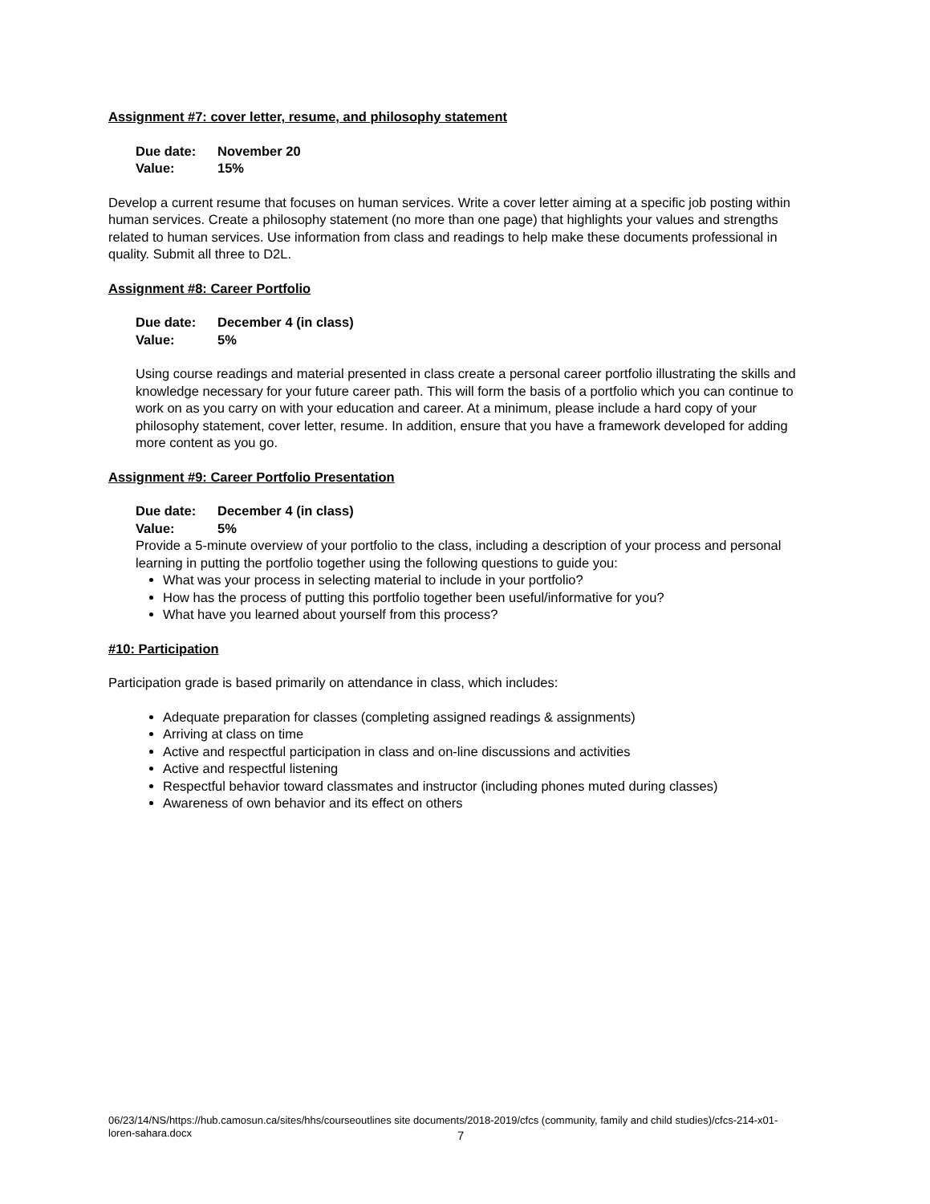Assignment #7: cover letter, resume, and philosophy statement
Due date: November 20
Value: 15%
Develop a current resume that focuses on human services. Write a cover letter aiming at a specific job posting within human services. Create a philosophy statement (no more than one page) that highlights your values and strengths related to human services. Use information from class and readings to help make these documents professional in quality. Submit all three to D2L.
Assignment #8: Career Portfolio
Due date: December 4 (in class)
Value: 5%
Using course readings and material presented in class create a personal career portfolio illustrating the skills and knowledge necessary for your future career path. This will form the basis of a portfolio which you can continue to work on as you carry on with your education and career. At a minimum, please include a hard copy of your philosophy statement, cover letter, resume. In addition, ensure that you have a framework developed for adding more content as you go.
Assignment #9: Career Portfolio Presentation
Due date: December 4 (in class)
Value: 5%
Provide a 5-minute overview of your portfolio to the class, including a description of your process and personal learning in putting the portfolio together using the following questions to guide you:
What was your process in selecting material to include in your portfolio?
How has the process of putting this portfolio together been useful/informative for you?
What have you learned about yourself from this process?
#10: Participation
Participation grade is based primarily on attendance in class, which includes:
Adequate preparation for classes (completing assigned readings & assignments)
Arriving at class on time
Active and respectful participation in class and on-line discussions and activities
Active and respectful listening
Respectful behavior toward classmates and instructor (including phones muted during classes)
Awareness of own behavior and its effect on others
06/23/14/NS/https://hub.camosun.ca/sites/hhs/courseoutlines site documents/2018-2019/cfcs (community, family and child studies)/cfcs-214-x01-loren-sahara.docx
7